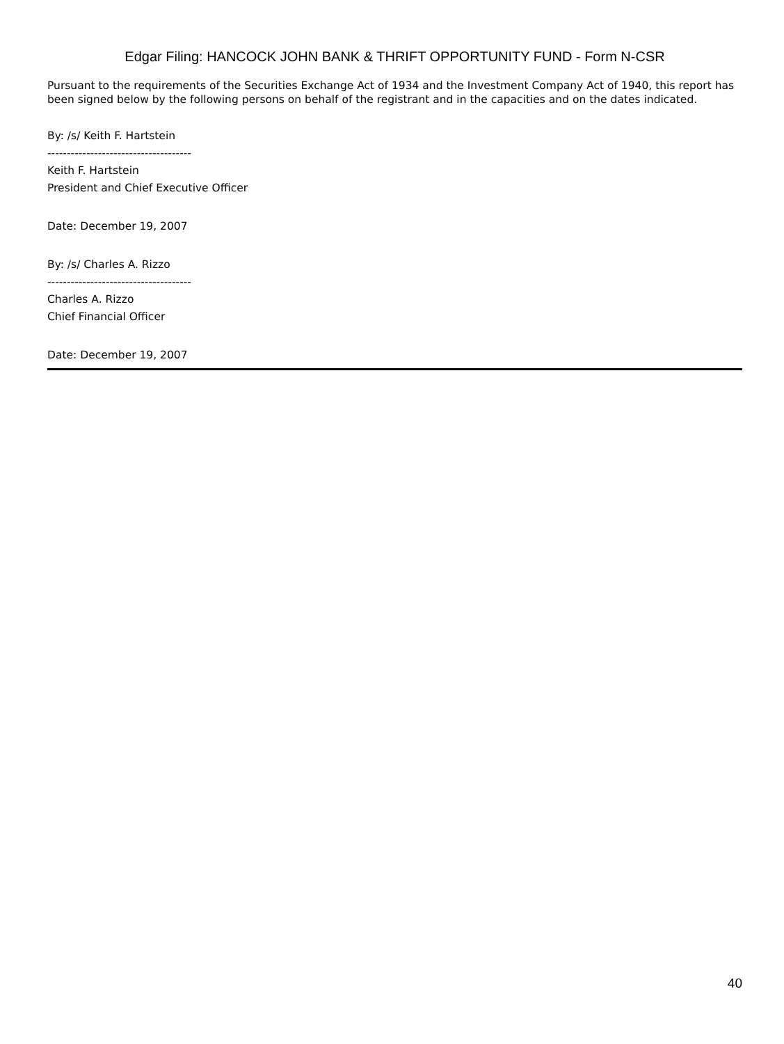Edgar Filing: HANCOCK JOHN BANK & THRIFT OPPORTUNITY FUND - Form N-CSR
Pursuant to the requirements of the Securities Exchange Act of 1934 and the Investment Company Act of 1940, this report has been signed below by the following persons on behalf of the registrant and in the capacities and on the dates indicated.
By: /s/ Keith F. Hartstein
-------------------------------------
Keith F. Hartstein
President and Chief Executive Officer
Date: December 19, 2007
By: /s/ Charles A. Rizzo
-------------------------------------
Charles A. Rizzo
Chief Financial Officer
Date: December 19, 2007
40